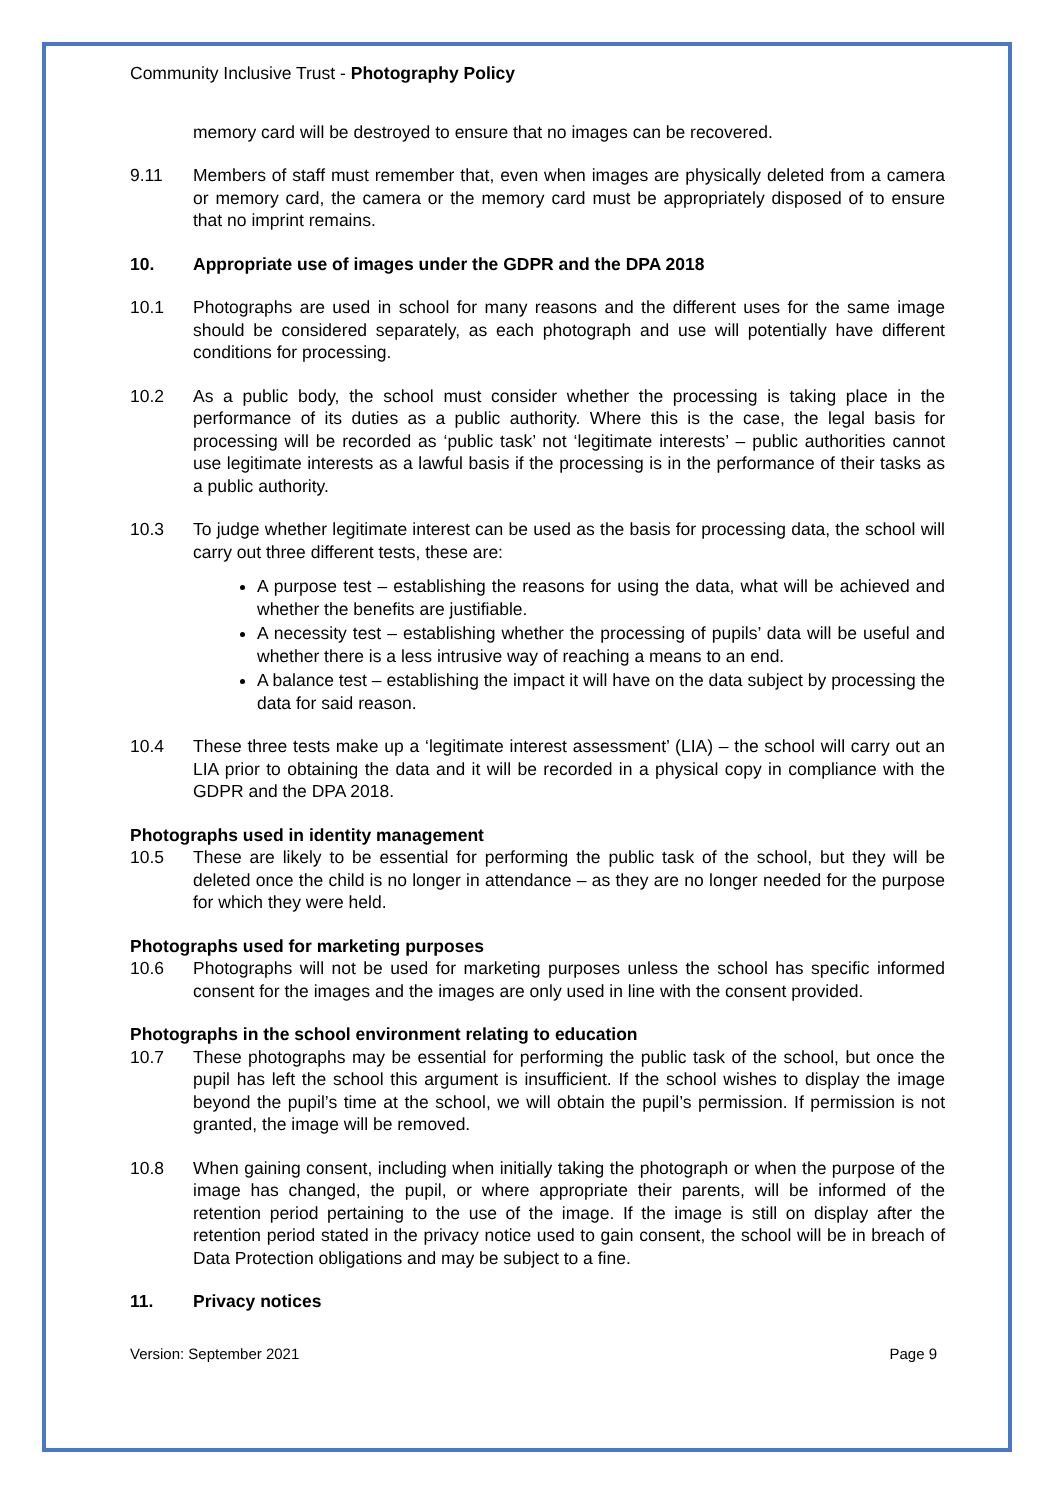Community Inclusive Trust - Photography Policy
memory card will be destroyed to ensure that no images can be recovered.
9.11 Members of staff must remember that, even when images are physically deleted from a camera or memory card, the camera or the memory card must be appropriately disposed of to ensure that no imprint remains.
10. Appropriate use of images under the GDPR and the DPA 2018
10.1 Photographs are used in school for many reasons and the different uses for the same image should be considered separately, as each photograph and use will potentially have different conditions for processing.
10.2 As a public body, the school must consider whether the processing is taking place in the performance of its duties as a public authority. Where this is the case, the legal basis for processing will be recorded as ‘public task’ not ‘legitimate interests’ – public authorities cannot use legitimate interests as a lawful basis if the processing is in the performance of their tasks as a public authority.
10.3 To judge whether legitimate interest can be used as the basis for processing data, the school will carry out three different tests, these are:
A purpose test – establishing the reasons for using the data, what will be achieved and whether the benefits are justifiable.
A necessity test – establishing whether the processing of pupils’ data will be useful and whether there is a less intrusive way of reaching a means to an end.
A balance test – establishing the impact it will have on the data subject by processing the data for said reason.
10.4 These three tests make up a ‘legitimate interest assessment’ (LIA) – the school will carry out an LIA prior to obtaining the data and it will be recorded in a physical copy in compliance with the GDPR and the DPA 2018.
Photographs used in identity management
10.5 These are likely to be essential for performing the public task of the school, but they will be deleted once the child is no longer in attendance – as they are no longer needed for the purpose for which they were held.
Photographs used for marketing purposes
10.6 Photographs will not be used for marketing purposes unless the school has specific informed consent for the images and the images are only used in line with the consent provided.
Photographs in the school environment relating to education
10.7 These photographs may be essential for performing the public task of the school, but once the pupil has left the school this argument is insufficient. If the school wishes to display the image beyond the pupil’s time at the school, we will obtain the pupil’s permission. If permission is not granted, the image will be removed.
10.8 When gaining consent, including when initially taking the photograph or when the purpose of the image has changed, the pupil, or where appropriate their parents, will be informed of the retention period pertaining to the use of the image. If the image is still on display after the retention period stated in the privacy notice used to gain consent, the school will be in breach of Data Protection obligations and may be subject to a fine.
11. Privacy notices
Version: September 2021 Page 9